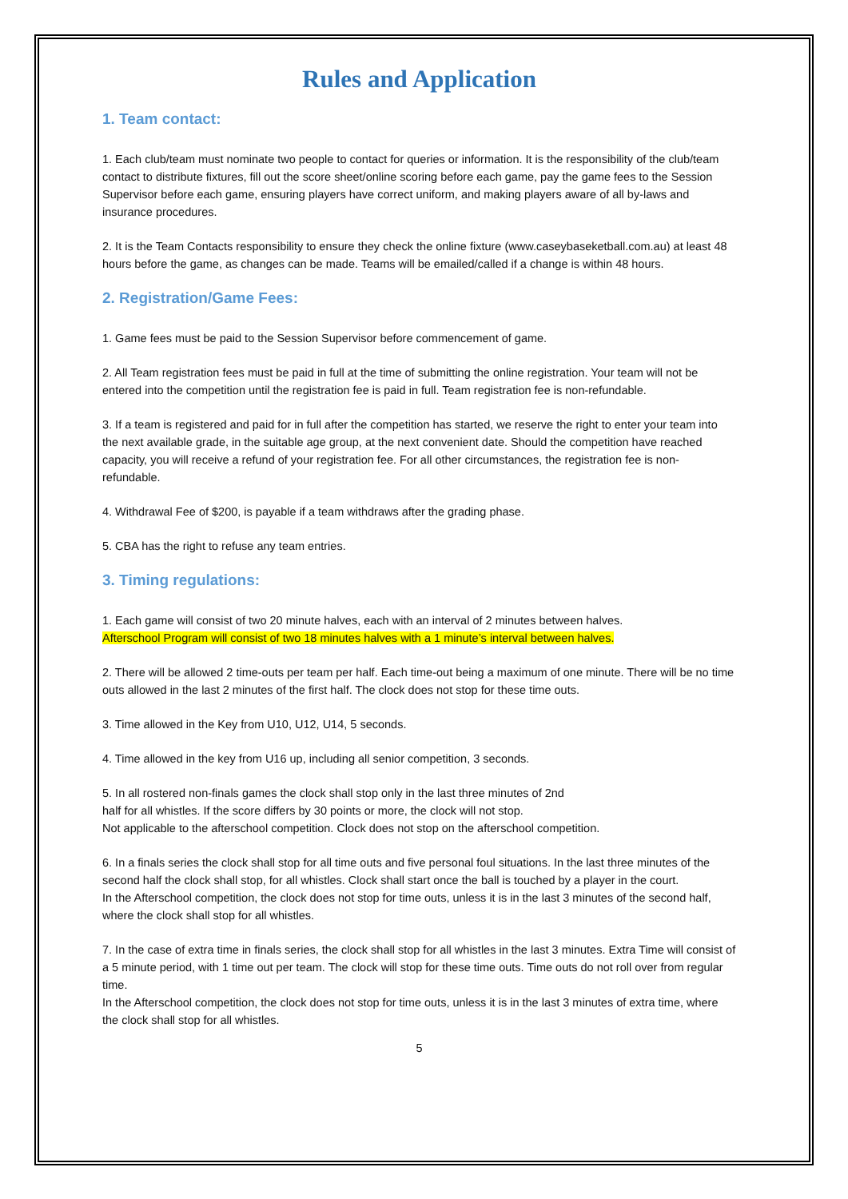Rules and Application
1. Team contact:
1. Each club/team must nominate two people to contact for queries or information. It is the responsibility of the club/team contact to distribute fixtures, fill out the score sheet/online scoring before each game, pay the game fees to the Session Supervisor before each game, ensuring players have correct uniform, and making players aware of all by-laws and insurance procedures.
2. It is the Team Contacts responsibility to ensure they check the online fixture (www.caseybaseketball.com.au) at least 48 hours before the game, as changes can be made. Teams will be emailed/called if a change is within 48 hours.
2. Registration/Game Fees:
1. Game fees must be paid to the Session Supervisor before commencement of game.
2. All Team registration fees must be paid in full at the time of submitting the online registration. Your team will not be entered into the competition until the registration fee is paid in full. Team registration fee is non-refundable.
3. If a team is registered and paid for in full after the competition has started, we reserve the right to enter your team into the next available grade, in the suitable age group, at the next convenient date. Should the competition have reached capacity, you will receive a refund of your registration fee. For all other circumstances, the registration fee is non-refundable.
4. Withdrawal Fee of $200, is payable if a team withdraws after the grading phase.
5. CBA has the right to refuse any team entries.
3. Timing regulations:
1. Each game will consist of two 20 minute halves, each with an interval of 2 minutes between halves.
Afterschool Program will consist of two 18 minutes halves with a 1 minute’s interval between halves.
2. There will be allowed 2 time-outs per team per half. Each time-out being a maximum of one minute. There will be no time outs allowed in the last 2 minutes of the first half. The clock does not stop for these time outs.
3. Time allowed in the Key from U10, U12, U14, 5 seconds.
4. Time allowed in the key from U16 up, including all senior competition, 3 seconds.
5. In all rostered non-finals games the clock shall stop only in the last three minutes of 2nd
half for all whistles. If the score differs by 30 points or more, the clock will not stop.
Not applicable to the afterschool competition. Clock does not stop on the afterschool competition.
6. In a finals series the clock shall stop for all time outs and five personal foul situations. In the last three minutes of the second half the clock shall stop, for all whistles. Clock shall start once the ball is touched by a player in the court.
In the Afterschool competition, the clock does not stop for time outs, unless it is in the last 3 minutes of the second half, where the clock shall stop for all whistles.
7. In the case of extra time in finals series, the clock shall stop for all whistles in the last 3 minutes. Extra Time will consist of a 5 minute period, with 1 time out per team. The clock will stop for these time outs. Time outs do not roll over from regular time.
In the Afterschool competition, the clock does not stop for time outs, unless it is in the last 3 minutes of extra time, where the clock shall stop for all whistles.
5